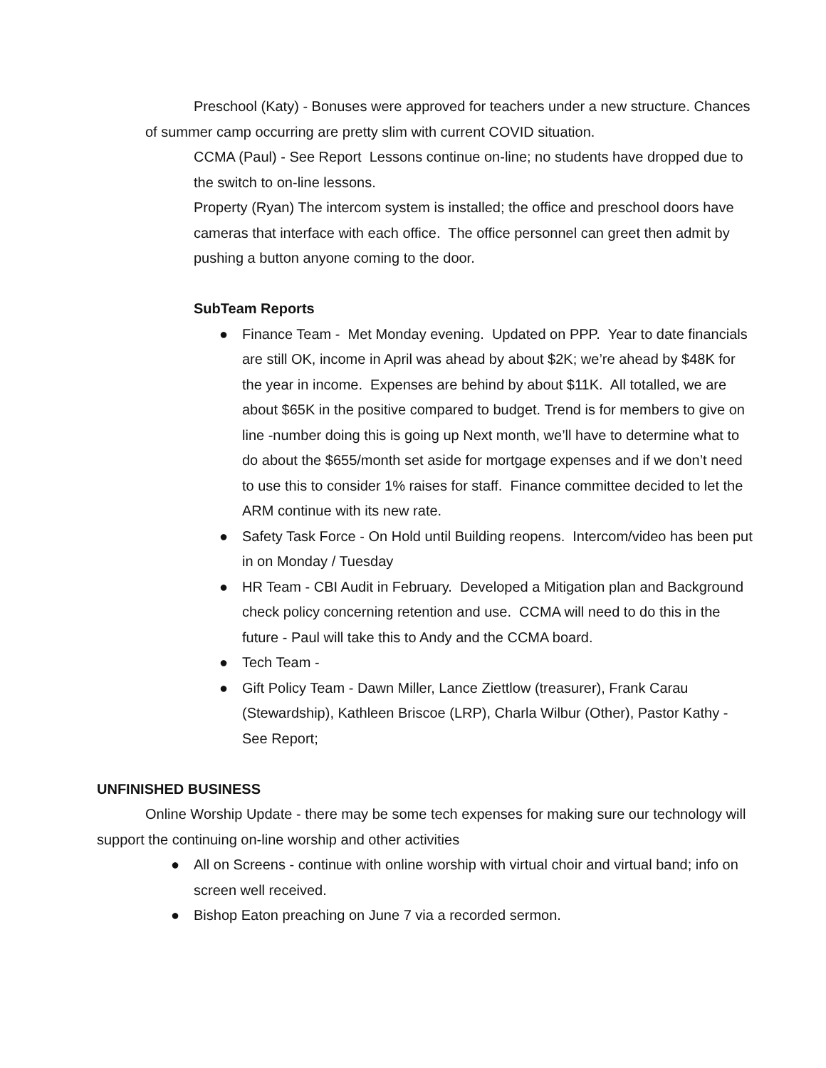Preschool (Katy) - Bonuses were approved for teachers under a new structure. Chances of summer camp occurring are pretty slim with current COVID situation.
CCMA (Paul) - See Report Lessons continue on-line; no students have dropped due to the switch to on-line lessons.
Property (Ryan) The intercom system is installed; the office and preschool doors have cameras that interface with each office. The office personnel can greet then admit by pushing a button anyone coming to the door.
SubTeam Reports
● Finance Team - Met Monday evening. Updated on PPP. Year to date financials are still OK, income in April was ahead by about $2K; we’re ahead by $48K for the year in income. Expenses are behind by about $11K. All totalled, we are about $65K in the positive compared to budget. Trend is for members to give on line -number doing this is going up Next month, we’ll have to determine what to do about the $655/month set aside for mortgage expenses and if we don’t need to use this to consider 1% raises for staff. Finance committee decided to let the ARM continue with its new rate.
● Safety Task Force - On Hold until Building reopens. Intercom/video has been put in on Monday / Tuesday
● HR Team - CBI Audit in February. Developed a Mitigation plan and Background check policy concerning retention and use. CCMA will need to do this in the future - Paul will take this to Andy and the CCMA board.
● Tech Team -
● Gift Policy Team - Dawn Miller, Lance Ziettlow (treasurer), Frank Carau (Stewardship), Kathleen Briscoe (LRP), Charla Wilbur (Other), Pastor Kathy - See Report;
UNFINISHED BUSINESS
Online Worship Update - there may be some tech expenses for making sure our technology will support the continuing on-line worship and other activities
● All on Screens - continue with online worship with virtual choir and virtual band; info on screen well received.
● Bishop Eaton preaching on June 7 via a recorded sermon.